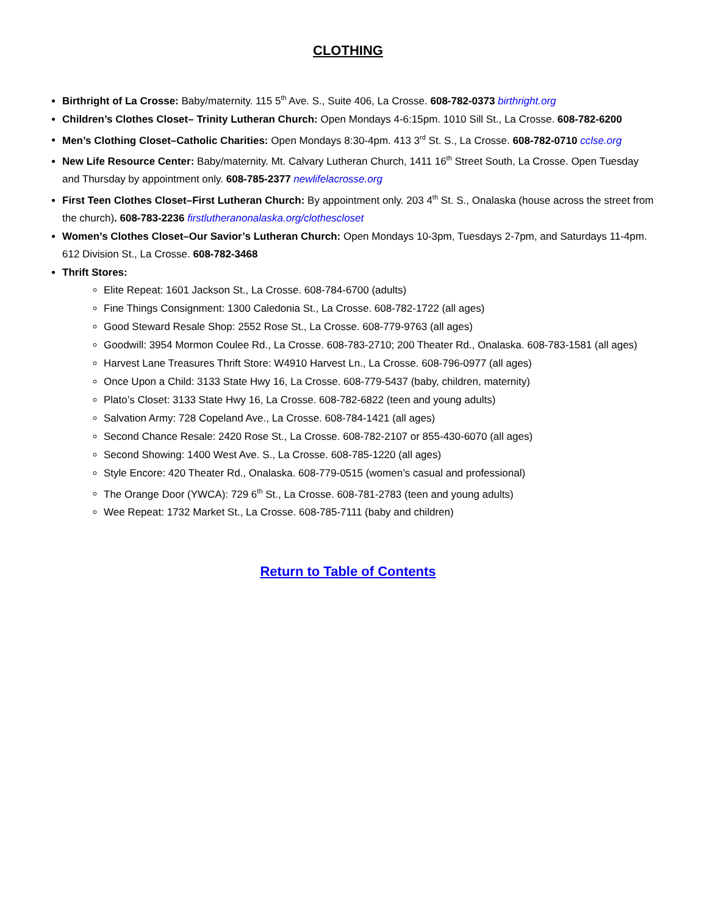CLOTHING
Birthright of La Crosse: Baby/maternity. 115 5<sup>th</sup> Ave. S., Suite 406, La Crosse. 608-782-0373 birthright.org
Children’s Clothes Closet– Trinity Lutheran Church: Open Mondays 4-6:15pm. 1010 Sill St., La Crosse. 608-782-6200
Men’s Clothing Closet–Catholic Charities: Open Mondays 8:30-4pm. 413 3<sup>rd</sup> St. S., La Crosse. 608-782-0710 cclse.org
New Life Resource Center: Baby/maternity. Mt. Calvary Lutheran Church, 1411 16<sup>th</sup> Street South, La Crosse. Open Tuesday and Thursday by appointment only. 608-785-2377 newlifelacrosse.org
First Teen Clothes Closet–First Lutheran Church: By appointment only. 203 4<sup>th</sup> St. S., Onalaska (house across the street from the church). 608-783-2236 firstlutheranonalaska.org/clothescloset
Women’s Clothes Closet–Our Savior’s Lutheran Church: Open Mondays 10-3pm, Tuesdays 2-7pm, and Saturdays 11-4pm. 612 Division St., La Crosse. 608-782-3468
Thrift Stores:
Elite Repeat: 1601 Jackson St., La Crosse. 608-784-6700 (adults)
Fine Things Consignment: 1300 Caledonia St., La Crosse. 608-782-1722 (all ages)
Good Steward Resale Shop: 2552 Rose St., La Crosse. 608-779-9763 (all ages)
Goodwill: 3954 Mormon Coulee Rd., La Crosse. 608-783-2710; 200 Theater Rd., Onalaska. 608-783-1581 (all ages)
Harvest Lane Treasures Thrift Store: W4910 Harvest Ln., La Crosse. 608-796-0977 (all ages)
Once Upon a Child: 3133 State Hwy 16, La Crosse. 608-779-5437 (baby, children, maternity)
Plato’s Closet: 3133 State Hwy 16, La Crosse. 608-782-6822 (teen and young adults)
Salvation Army: 728 Copeland Ave., La Crosse. 608-784-1421 (all ages)
Second Chance Resale: 2420 Rose St., La Crosse. 608-782-2107 or 855-430-6070 (all ages)
Second Showing: 1400 West Ave. S., La Crosse. 608-785-1220 (all ages)
Style Encore: 420 Theater Rd., Onalaska. 608-779-0515 (women’s casual and professional)
The Orange Door (YWCA): 729 6<sup>th</sup> St., La Crosse. 608-781-2783 (teen and young adults)
Wee Repeat: 1732 Market St., La Crosse. 608-785-7111 (baby and children)
Return to Table of Contents